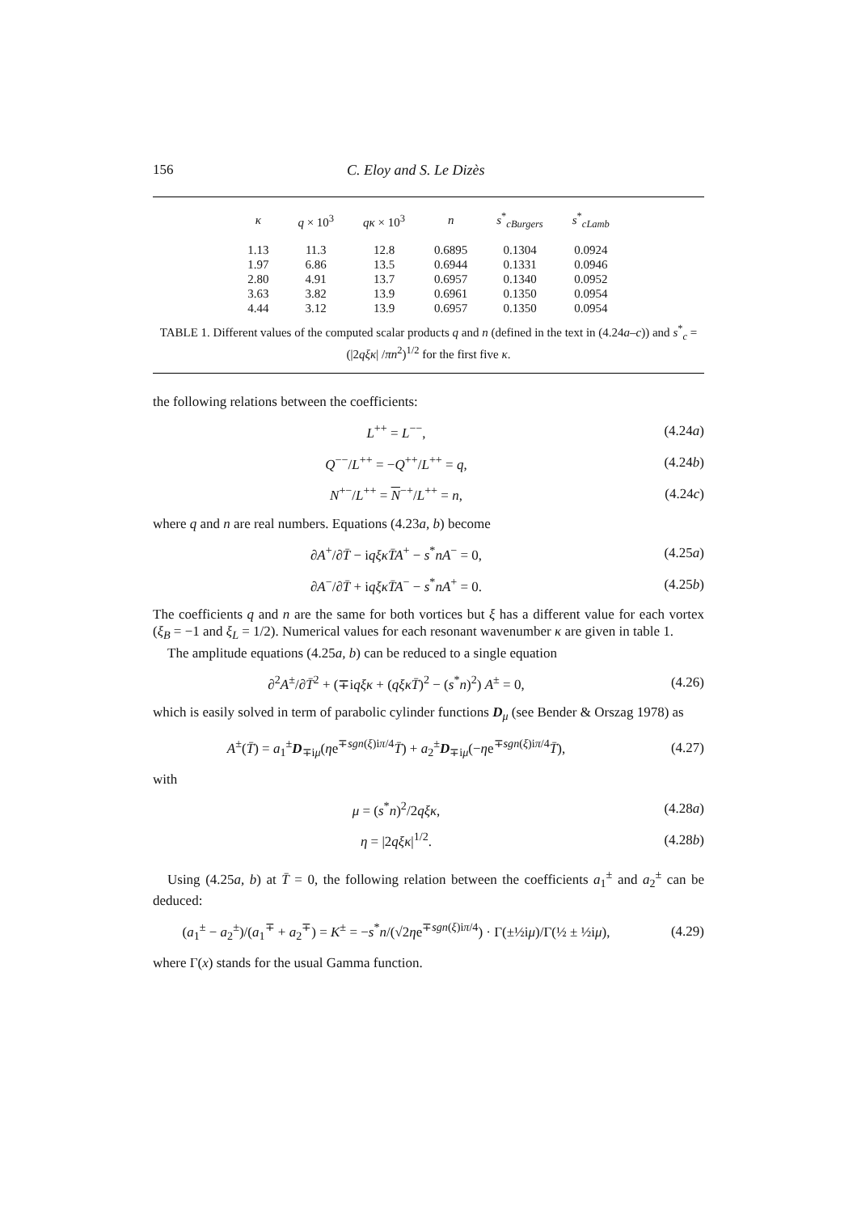156 C. Eloy and S. Le Dizès
| κ | q × 10<sup>3</sup> | qκ × 10<sup>3</sup> | n | s<sup>*</sup><sub>cBurgers</sub> | s<sup>*</sup><sub>cLamb</sub> |
| --- | --- | --- | --- | --- | --- |
| 1.13 | 11.3 | 12.8 | 0.6895 | 0.1304 | 0.0924 |
| 1.97 | 6.86 | 13.5 | 0.6944 | 0.1331 | 0.0946 |
| 2.80 | 4.91 | 13.7 | 0.6957 | 0.1340 | 0.0952 |
| 3.63 | 3.82 | 13.9 | 0.6961 | 0.1350 | 0.0954 |
| 4.44 | 3.12 | 13.9 | 0.6957 | 0.1350 | 0.0954 |
TABLE 1. Different values of the computed scalar products q and n (defined in the text in (4.24a–c)) and s<sup>*</sup><sub>c</sub> = (|2qξκ| /πn<sup>2</sup>)<sup>1/2</sup> for the first five κ.
the following relations between the coefficients:
L<sup>++</sup> = L<sup>−−</sup>, (4.24a)
Q<sup>−−</sup>/L<sup>++</sup> = −Q<sup>++</sup>/L<sup>++</sup> = q, (4.24b)
N<sup>+−</sup>/L<sup>++</sup> = N<sup>−+</sup>/L<sup>++</sup> = n, (4.24c)
where q and n are real numbers. Equations (4.23a, b) become
∂A<sup>+</sup>/∂T̄ − iqξκT̄A<sup>+</sup> − s<sup>*</sup>nA<sup>−</sup> = 0, (4.25a)
∂A<sup>−</sup>/∂T̄ + iqξκT̄A<sup>−</sup> − s<sup>*</sup>nA<sup>+</sup> = 0. (4.25b)
The coefficients q and n are the same for both vortices but ξ has a different value for each vortex (ξ<sub>B</sub> = −1 and ξ<sub>L</sub> = 1/2). Numerical values for each resonant wavenumber κ are given in table 1.
The amplitude equations (4.25a, b) can be reduced to a single equation
∂<sup>2</sup>A<sup>±</sup>/∂T̄<sup>2</sup> + (∓iqξκ + (qξκT̄)<sup>2</sup> − (s<sup>*</sup>n)<sup>2</sup>) A<sup>±</sup> = 0, (4.26)
which is easily solved in term of parabolic cylinder functions D<sub>μ</sub> (see Bender & Orszag 1978) as
A<sup>±</sup>(T̄) = a<sub>1</sub><sup>±</sup>D<sub>∓iμ</sub>(ηe<sup>∓sgn(ξ)iπ/4</sup>T̄) + a<sub>2</sub><sup>±</sup>D<sub>∓iμ</sub>(−ηe<sup>∓sgn(ξ)iπ/4</sup>T̄), (4.27)
with
μ = (s<sup>*</sup>n)<sup>2</sup>/2qξκ, (4.28a)
η = |2qξκ|<sup>1/2</sup>. (4.28b)
Using (4.25a, b) at T̄ = 0, the following relation between the coefficients a<sub>1</sub><sup>±</sup> and a<sub>2</sub><sup>±</sup> can be deduced:
(a<sub>1</sub><sup>±</sup> − a<sub>2</sub><sup>±</sup>)/(a<sub>1</sub><sup>∓</sup> + a<sub>2</sub><sup>∓</sup>) = K<sup>±</sup> = −s<sup>*</sup>n/(√2ηe<sup>∓sgn(ξ)iπ/4</sup>) · Γ(±½iμ)/Γ(½ ± ½iμ), (4.29)
where Γ(x) stands for the usual Gamma function.